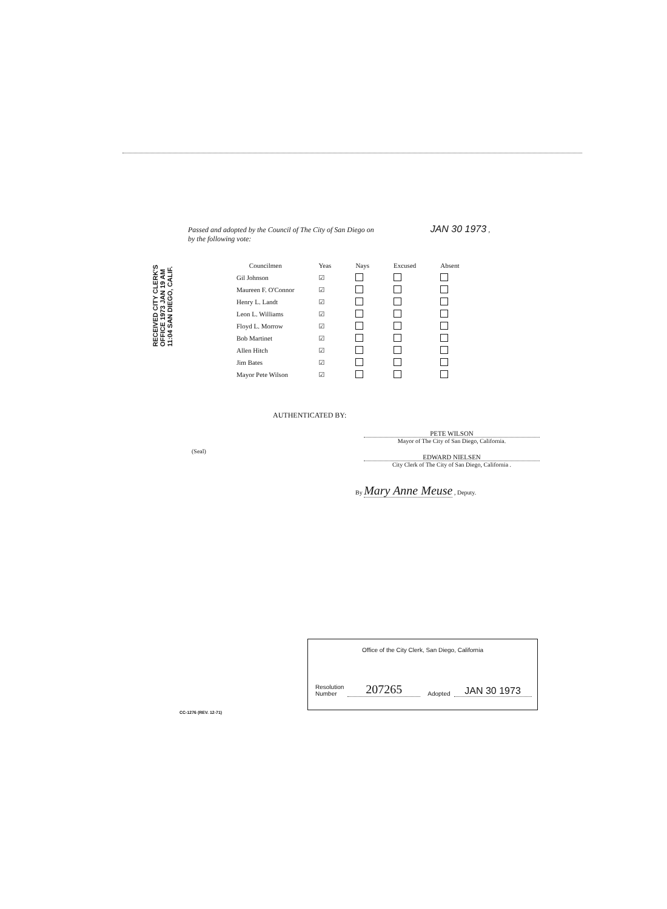Passed and adopted by the Council of The City of San Diego on JAN 30 1973 ,
by the following vote:
RECEIVED CITY CLERK'S OFFICE 1973 JAN 19 AM 11:04 SAN DIEGO, CALIF.
| Councilmen | Yeas | Nays | Excused | Absent |
| --- | --- | --- | --- | --- |
| Gil Johnson | ☑ | | | |
| Maureen F. O'Connor | ☑ | | | |
| Henry L. Landt | ☑ | | | |
| Leon L. Williams | ☑ | | | |
| Floyd L. Morrow | ☑ | | | |
| Bob Martinet | ☑ | | | |
| Allen Hitch | ☑ | | | |
| Jim Bates | ☑ | | | |
| Mayor Pete Wilson | ☑ | | | |
AUTHENTICATED BY:
PETE WILSON
Mayor of The City of San Diego, California.
(Seal)
EDWARD NIELSEN
City Clerk of The City of San Diego, California .
By Mary Anne Meuse , Deputy.
Office of the City Clerk, San Diego, California
Resolution
Number 207265 Adopted JAN 30 1973
CC-1276 (REV. 12-71)